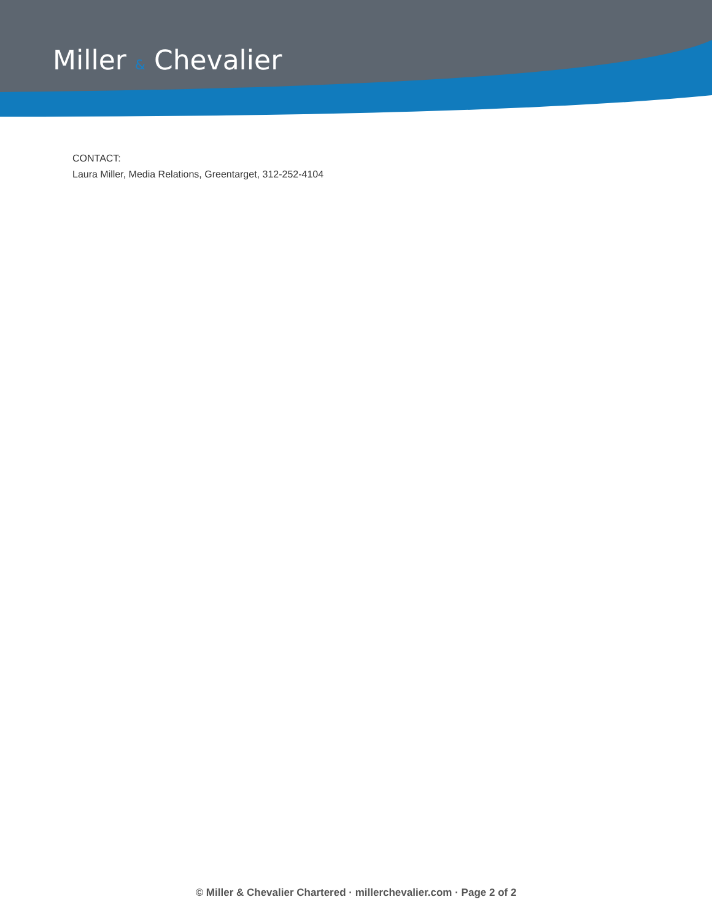Miller & Chevalier
CONTACT:
Laura Miller, Media Relations, Greentarget, 312-252-4104
© Miller & Chevalier Chartered · millerchevalier.com · Page 2 of 2